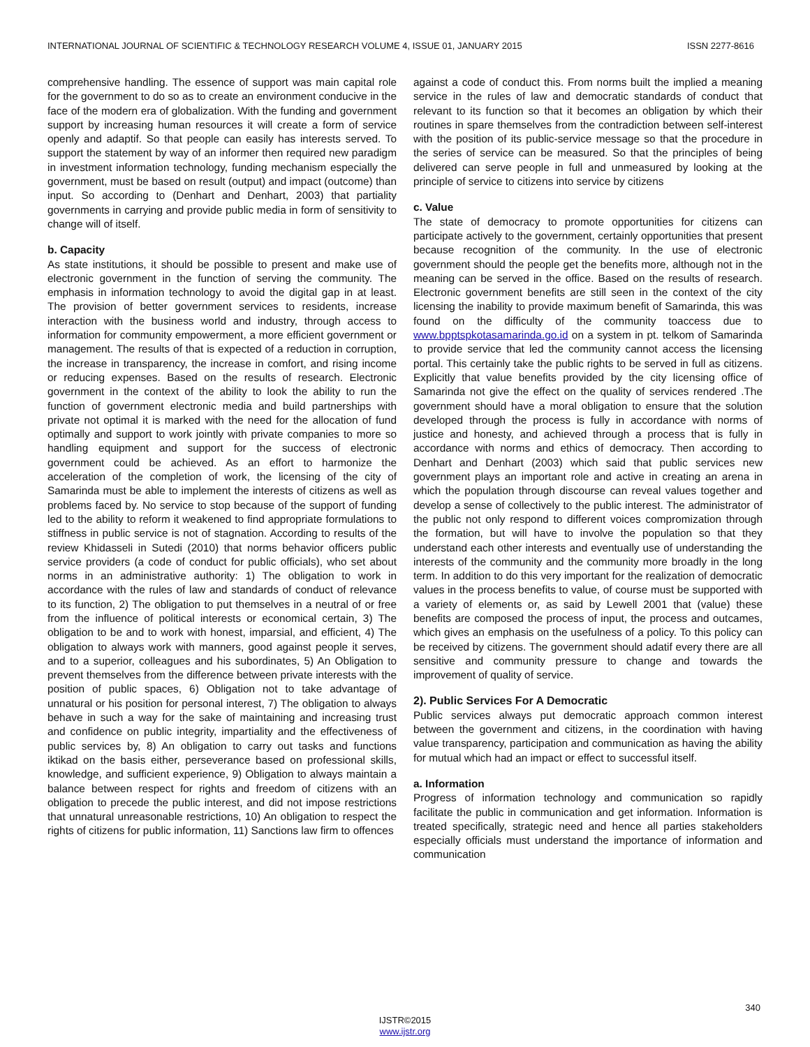INTERNATIONAL JOURNAL OF SCIENTIFIC & TECHNOLOGY RESEARCH VOLUME 4, ISSUE 01, JANUARY 2015 ISSN 2277-8616
comprehensive handling. The essence of support was main capital role for the government to do so as to create an environment conducive in the face of the modern era of globalization. With the funding and government support by increasing human resources it will create a form of service openly and adaptif. So that people can easily has interests served. To support the statement by way of an informer then required new paradigm in investment information technology, funding mechanism especially the government, must be based on result (output) and impact (outcome) than input. So according to (Denhart and Denhart, 2003) that partiality governments in carrying and provide public media in form of sensitivity to change will of itself.
b. Capacity
As state institutions, it should be possible to present and make use of electronic government in the function of serving the community. The emphasis in information technology to avoid the digital gap in at least. The provision of better government services to residents, increase interaction with the business world and industry, through access to information for community empowerment, a more efficient government or management. The results of that is expected of a reduction in corruption, the increase in transparency, the increase in comfort, and rising income or reducing expenses. Based on the results of research. Electronic government in the context of the ability to look the ability to run the function of government electronic media and build partnerships with private not optimal it is marked with the need for the allocation of fund optimally and support to work jointly with private companies to more so handling equipment and support for the success of electronic government could be achieved. As an effort to harmonize the acceleration of the completion of work, the licensing of the city of Samarinda must be able to implement the interests of citizens as well as problems faced by. No service to stop because of the support of funding led to the ability to reform it weakened to find appropriate formulations to stiffness in public service is not of stagnation. According to results of the review Khidasseli in Sutedi (2010) that norms behavior officers public service providers (a code of conduct for public officials), who set about norms in an administrative authority: 1) The obligation to work in accordance with the rules of law and standards of conduct of relevance to its function, 2) The obligation to put themselves in a neutral of or free from the influence of political interests or economical certain, 3) The obligation to be and to work with honest, imparsial, and efficient, 4) The obligation to always work with manners, good against people it serves, and to a superior, colleagues and his subordinates, 5) An Obligation to prevent themselves from the difference between private interests with the position of public spaces, 6) Obligation not to take advantage of unnatural or his position for personal interest, 7) The obligation to always behave in such a way for the sake of maintaining and increasing trust and confidence on public integrity, impartiality and the effectiveness of public services by, 8) An obligation to carry out tasks and functions iktikad on the basis either, perseverance based on professional skills, knowledge, and sufficient experience, 9) Obligation to always maintain a balance between respect for rights and freedom of citizens with an obligation to precede the public interest, and did not impose restrictions that unnatural unreasonable restrictions, 10) An obligation to respect the rights of citizens for public information, 11) Sanctions law firm to offences
against a code of conduct this. From norms built the implied a meaning service in the rules of law and democratic standards of conduct that relevant to its function so that it becomes an obligation by which their routines in spare themselves from the contradiction between self-interest with the position of its public-service message so that the procedure in the series of service can be measured. So that the principles of being delivered can serve people in full and unmeasured by looking at the principle of service to citizens into service by citizens
c. Value
The state of democracy to promote opportunities for citizens can participate actively to the government, certainly opportunities that present because recognition of the community. In the use of electronic government should the people get the benefits more, although not in the meaning can be served in the office. Based on the results of research. Electronic government benefits are still seen in the context of the city licensing the inability to provide maximum benefit of Samarinda, this was found on the difficulty of the community toaccess due to www.bpptspkotasamarinda.go.id on a system in pt. telkom of Samarinda to provide service that led the community cannot access the licensing portal. This certainly take the public rights to be served in full as citizens. Explicitly that value benefits provided by the city licensing office of Samarinda not give the effect on the quality of services rendered .The government should have a moral obligation to ensure that the solution developed through the process is fully in accordance with norms of justice and honesty, and achieved through a process that is fully in accordance with norms and ethics of democracy. Then according to Denhart and Denhart (2003) which said that public services new government plays an important role and active in creating an arena in which the population through discourse can reveal values together and develop a sense of collectively to the public interest. The administrator of the public not only respond to different voices compromization through the formation, but will have to involve the population so that they understand each other interests and eventually use of understanding the interests of the community and the community more broadly in the long term. In addition to do this very important for the realization of democratic values in the process benefits to value, of course must be supported with a variety of elements or, as said by Lewell 2001 that (value) these benefits are composed the process of input, the process and outcames, which gives an emphasis on the usefulness of a policy. To this policy can be received by citizens. The government should adatif every there are all sensitive and community pressure to change and towards the improvement of quality of service.
2). Public Services For A Democratic
Public services always put democratic approach common interest between the government and citizens, in the coordination with having value transparency, participation and communication as having the ability for mutual which had an impact or effect to successful itself.
a. Information
Progress of information technology and communication so rapidly facilitate the public in communication and get information. Information is treated specifically, strategic need and hence all parties stakeholders especially officials must understand the importance of information and communication
340
IJSTR©2015
www.ijstr.org